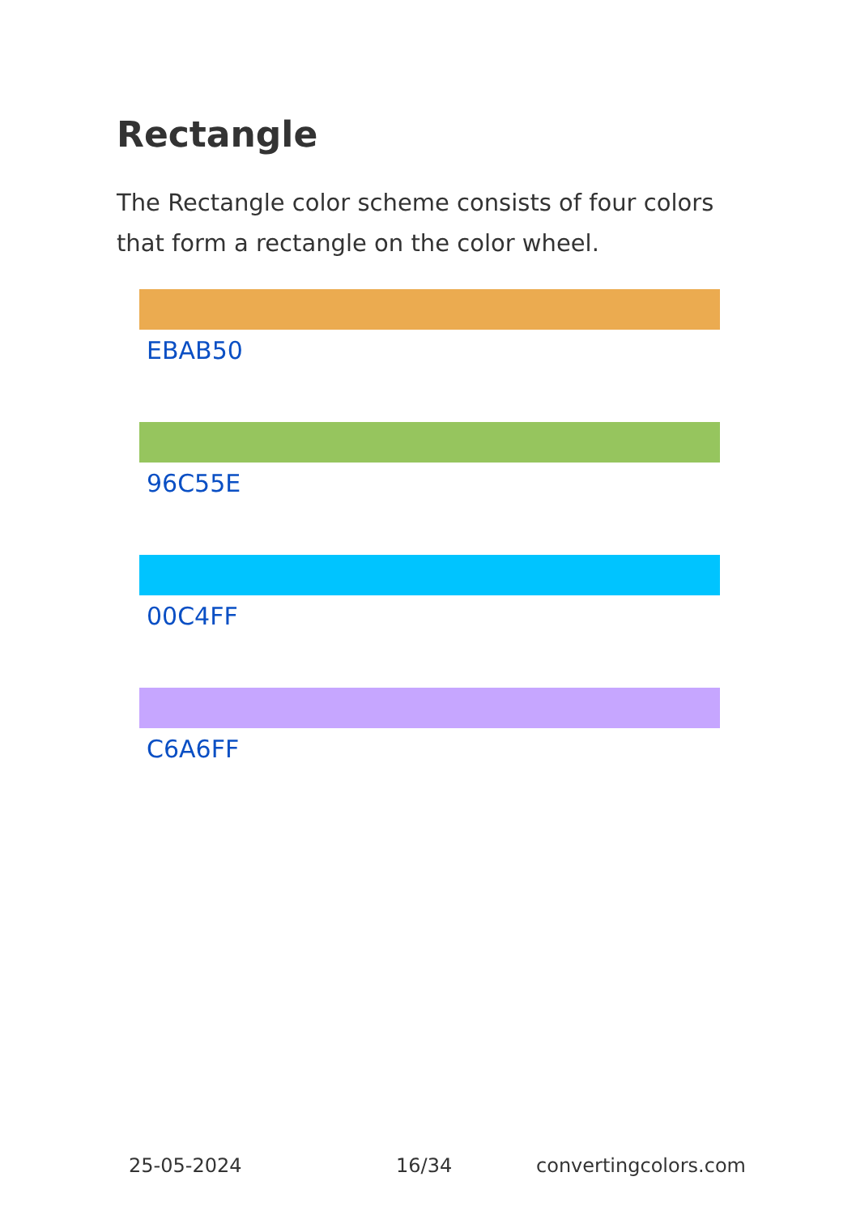Rectangle
The Rectangle color scheme consists of four colors that form a rectangle on the color wheel.
EBAB50
96C55E
00C4FF
C6A6FF
25-05-2024 16/34 convertingcolors.com